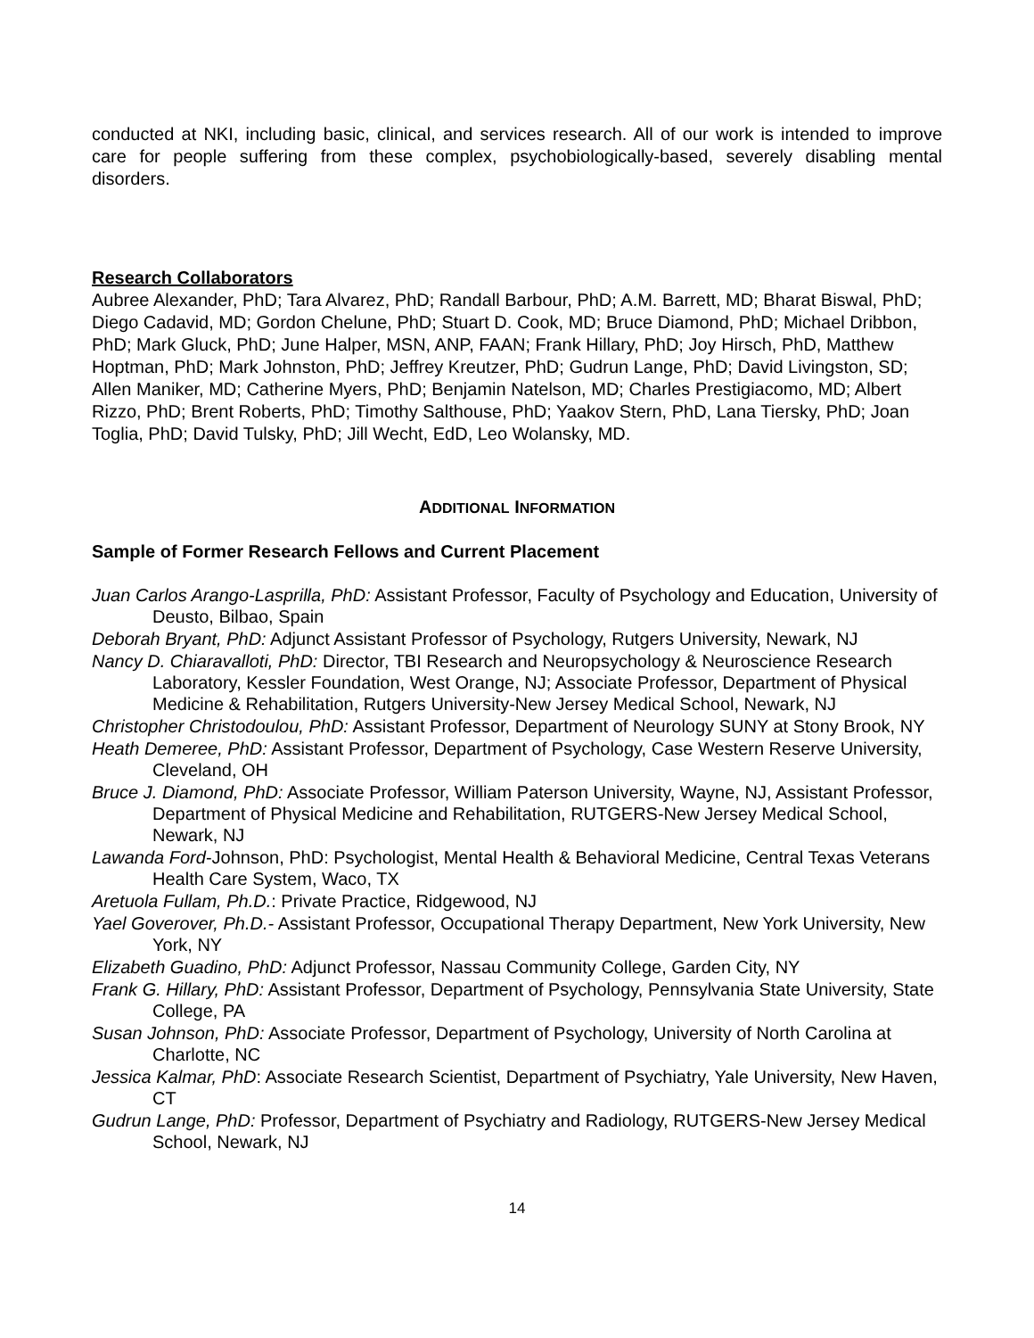conducted at NKI, including basic, clinical, and services research. All of our work is intended to improve care for people suffering from these complex, psychobiologically-based, severely disabling mental disorders.
Research Collaborators
Aubree Alexander, PhD; Tara Alvarez, PhD; Randall Barbour, PhD; A.M. Barrett, MD; Bharat Biswal, PhD; Diego Cadavid, MD; Gordon Chelune, PhD; Stuart D. Cook, MD; Bruce Diamond, PhD; Michael Dribbon, PhD; Mark Gluck, PhD; June Halper, MSN, ANP, FAAN; Frank Hillary, PhD; Joy Hirsch, PhD, Matthew Hoptman, PhD; Mark Johnston, PhD; Jeffrey Kreutzer, PhD; Gudrun Lange, PhD; David Livingston, SD; Allen Maniker, MD; Catherine Myers, PhD; Benjamin Natelson, MD; Charles Prestigiacomo, MD; Albert Rizzo, PhD; Brent Roberts, PhD; Timothy Salthouse, PhD; Yaakov Stern, PhD, Lana Tiersky, PhD; Joan Toglia, PhD; David Tulsky, PhD; Jill Wecht, EdD, Leo Wolansky, MD.
ADDITIONAL INFORMATION
Sample of Former Research Fellows and Current Placement
Juan Carlos Arango-Lasprilla, PhD: Assistant Professor, Faculty of Psychology and Education, University of Deusto, Bilbao, Spain
Deborah Bryant, PhD: Adjunct Assistant Professor of Psychology, Rutgers University, Newark, NJ
Nancy D. Chiaravalloti, PhD: Director, TBI Research and Neuropsychology & Neuroscience Research Laboratory, Kessler Foundation, West Orange, NJ; Associate Professor, Department of Physical Medicine & Rehabilitation, Rutgers University-New Jersey Medical School, Newark, NJ
Christopher Christodoulou, PhD: Assistant Professor, Department of Neurology SUNY at Stony Brook, NY
Heath Demeree, PhD: Assistant Professor, Department of Psychology, Case Western Reserve University, Cleveland, OH
Bruce J. Diamond, PhD: Associate Professor, William Paterson University, Wayne, NJ, Assistant Professor, Department of Physical Medicine and Rehabilitation, RUTGERS-New Jersey Medical School, Newark, NJ
Lawanda Ford-Johnson, PhD: Psychologist, Mental Health & Behavioral Medicine, Central Texas Veterans Health Care System, Waco, TX
Aretuola Fullam, Ph.D.: Private Practice, Ridgewood, NJ
Yael Goverover, Ph.D.- Assistant Professor, Occupational Therapy Department, New York University, New York, NY
Elizabeth Guadino, PhD: Adjunct Professor, Nassau Community College, Garden City, NY
Frank G. Hillary, PhD: Assistant Professor, Department of Psychology, Pennsylvania State University, State College, PA
Susan Johnson, PhD: Associate Professor, Department of Psychology, University of North Carolina at Charlotte, NC
Jessica Kalmar, PhD: Associate Research Scientist, Department of Psychiatry, Yale University, New Haven, CT
Gudrun Lange, PhD: Professor, Department of Psychiatry and Radiology, RUTGERS-New Jersey Medical School, Newark, NJ
14